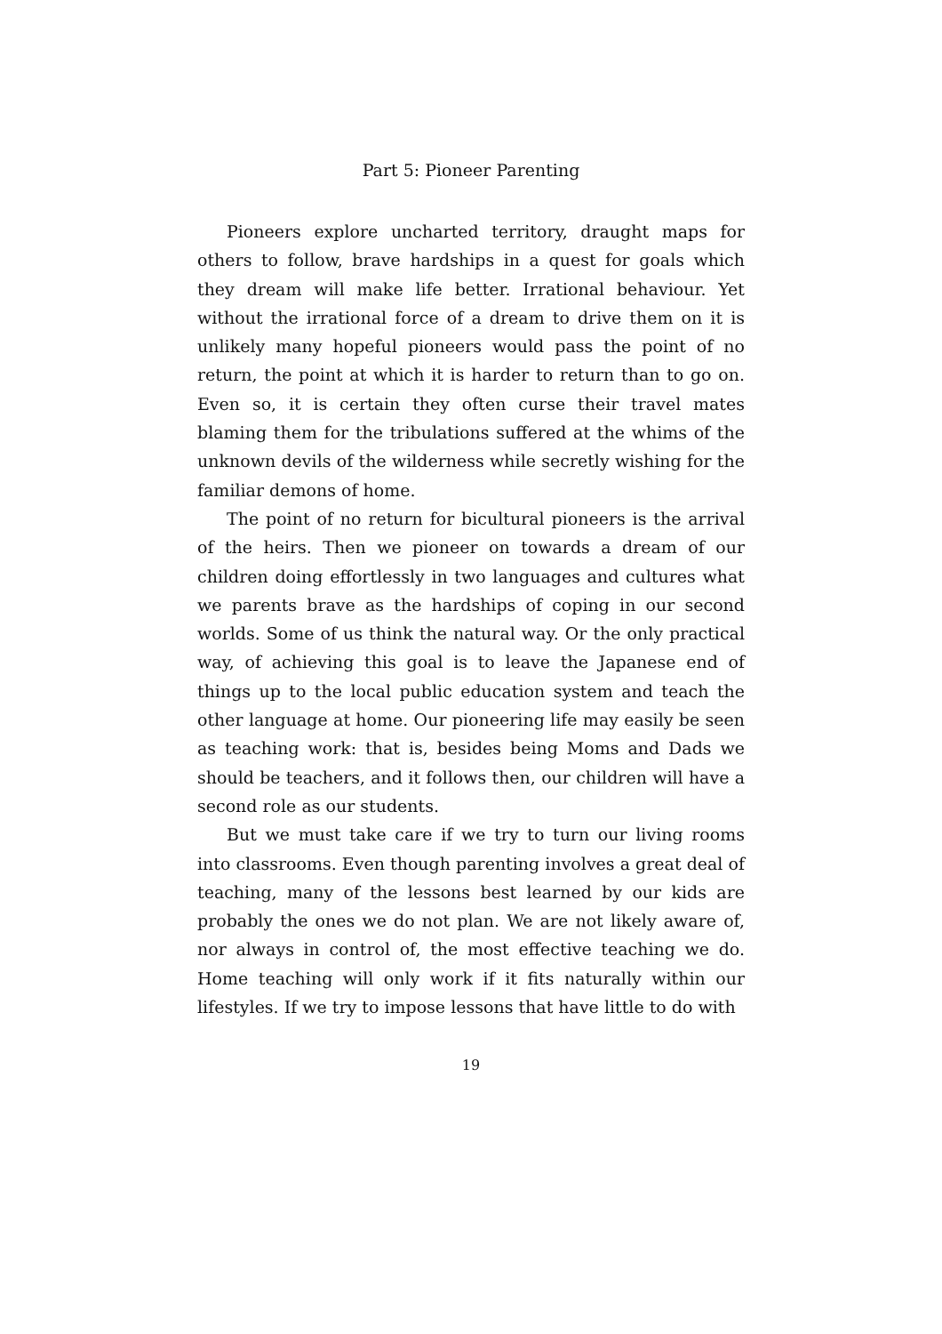Part 5: Pioneer Parenting
Pioneers explore uncharted territory, draught maps for others to follow, brave hardships in a quest for goals which they dream will make life better. Irrational behaviour. Yet without the irrational force of a dream to drive them on it is unlikely many hopeful pioneers would pass the point of no return, the point at which it is harder to return than to go on. Even so, it is certain they often curse their travel mates blaming them for the tribulations suffered at the whims of the unknown devils of the wilderness while secretly wishing for the familiar demons of home.
The point of no return for bicultural pioneers is the arrival of the heirs. Then we pioneer on towards a dream of our children doing effortlessly in two languages and cultures what we parents brave as the hardships of coping in our second worlds. Some of us think the natural way. Or the only practical way, of achieving this goal is to leave the Japanese end of things up to the local public education system and teach the other language at home. Our pioneering life may easily be seen as teaching work: that is, besides being Moms and Dads we should be teachers, and it follows then, our children will have a second role as our students.
But we must take care if we try to turn our living rooms into classrooms. Even though parenting involves a great deal of teaching, many of the lessons best learned by our kids are probably the ones we do not plan. We are not likely aware of, nor always in control of, the most effective teaching we do. Home teaching will only work if it fits naturally within our lifestyles. If we try to impose lessons that have little to do with
19